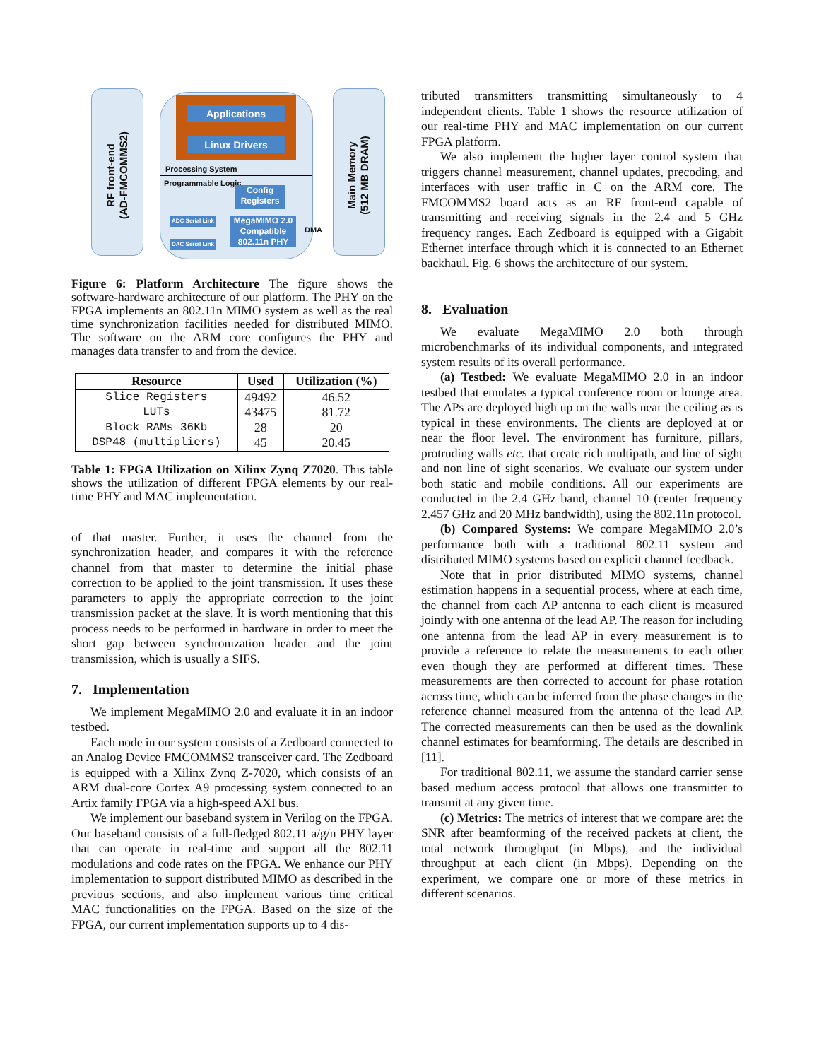RF front-end
(AD-FMCOMMS2)
Applications
Linux Drivers
Processing System
Programmable Logic
Config
Registers
ADC Serial Link
DAC Serial Link
MegaMIMO 2.0
Compatible
802.11n PHY
DMA
Main Memory
(512 MB DRAM)
Figure 6: Platform Architecture The figure shows the software-hardware architecture of our platform. The PHY on the FPGA implements an 802.11n MIMO system as well as the real time synchronization facilities needed for distributed MIMO. The software on the ARM core configures the PHY and manages data transfer to and from the device.
| Resource | Used | Utilization (%) |
| --- | --- | --- |
| Slice Registers | 49492 | 46.52 |
| LUTs | 43475 | 81.72 |
| Block RAMs 36Kb | 28 | 20 |
| DSP48 (multipliers) | 45 | 20.45 |
Table 1: FPGA Utilization on Xilinx Zynq Z7020. This table shows the utilization of different FPGA elements by our real-time PHY and MAC implementation.
of that master. Further, it uses the channel from the synchronization header, and compares it with the reference channel from that master to determine the initial phase correction to be applied to the joint transmission. It uses these parameters to apply the appropriate correction to the joint transmission packet at the slave. It is worth mentioning that this process needs to be performed in hardware in order to meet the short gap between synchronization header and the joint transmission, which is usually a SIFS.
7. Implementation
We implement MegaMIMO 2.0 and evaluate it in an indoor testbed.
Each node in our system consists of a Zedboard connected to an Analog Device FMCOMMS2 transceiver card. The Zedboard is equipped with a Xilinx Zynq Z-7020, which consists of an ARM dual-core Cortex A9 processing system connected to an Artix family FPGA via a high-speed AXI bus.
We implement our baseband system in Verilog on the FPGA. Our baseband consists of a full-fledged 802.11 a/g/n PHY layer that can operate in real-time and support all the 802.11 modulations and code rates on the FPGA. We enhance our PHY implementation to support distributed MIMO as described in the previous sections, and also implement various time critical MAC functionalities on the FPGA. Based on the size of the FPGA, our current implementation supports up to 4 dis-
tributed transmitters transmitting simultaneously to 4 independent clients. Table 1 shows the resource utilization of our real-time PHY and MAC implementation on our current FPGA platform.
We also implement the higher layer control system that triggers channel measurement, channel updates, precoding, and interfaces with user traffic in C on the ARM core. The FMCOMMS2 board acts as an RF front-end capable of transmitting and receiving signals in the 2.4 and 5 GHz frequency ranges. Each Zedboard is equipped with a Gigabit Ethernet interface through which it is connected to an Ethernet backhaul. Fig. 6 shows the architecture of our system.
8. Evaluation
We evaluate MegaMIMO 2.0 both through microbenchmarks of its individual components, and integrated system results of its overall performance.
(a) Testbed: We evaluate MegaMIMO 2.0 in an indoor testbed that emulates a typical conference room or lounge area. The APs are deployed high up on the walls near the ceiling as is typical in these environments. The clients are deployed at or near the floor level. The environment has furniture, pillars, protruding walls etc. that create rich multipath, and line of sight and non line of sight scenarios. We evaluate our system under both static and mobile conditions. All our experiments are conducted in the 2.4 GHz band, channel 10 (center frequency 2.457 GHz and 20 MHz bandwidth), using the 802.11n protocol.
(b) Compared Systems: We compare MegaMIMO 2.0’s performance both with a traditional 802.11 system and distributed MIMO systems based on explicit channel feedback.
Note that in prior distributed MIMO systems, channel estimation happens in a sequential process, where at each time, the channel from each AP antenna to each client is measured jointly with one antenna of the lead AP. The reason for including one antenna from the lead AP in every measurement is to provide a reference to relate the measurements to each other even though they are performed at different times. These measurements are then corrected to account for phase rotation across time, which can be inferred from the phase changes in the reference channel measured from the antenna of the lead AP. The corrected measurements can then be used as the downlink channel estimates for beamforming. The details are described in [11].
For traditional 802.11, we assume the standard carrier sense based medium access protocol that allows one transmitter to transmit at any given time.
(c) Metrics: The metrics of interest that we compare are: the SNR after beamforming of the received packets at client, the total network throughput (in Mbps), and the individual throughput at each client (in Mbps). Depending on the experiment, we compare one or more of these metrics in different scenarios.